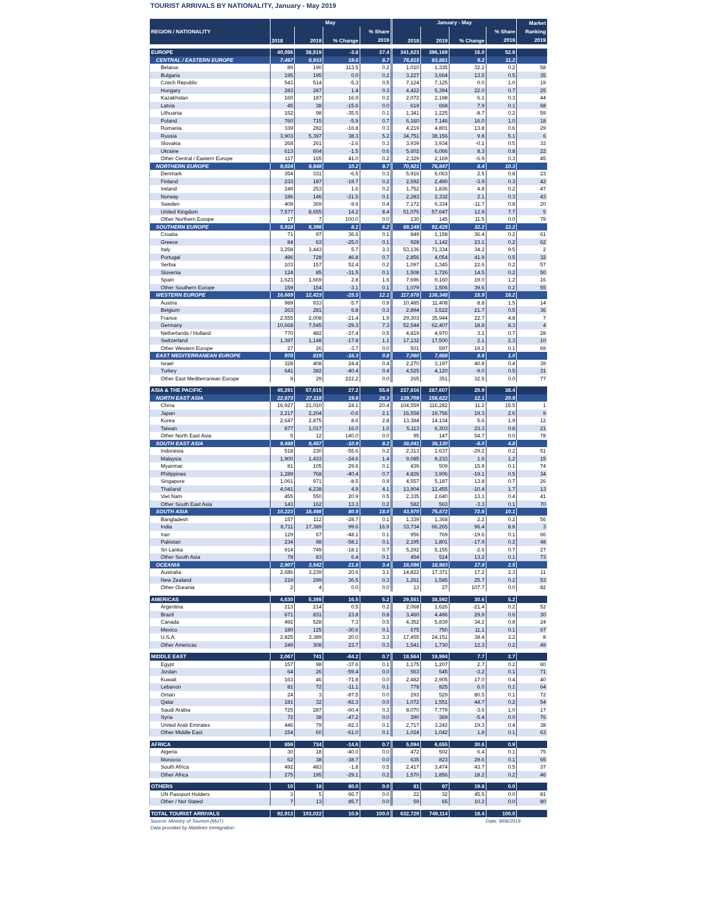TOURIST ARRIVALS BY NATIONALITY, January - May 2019
| REGION / NATIONALITY | May | | | | January - May | | | | Market Ranking 2019 |
| --- | --- | --- | --- | --- | --- | --- | --- | --- | --- |
| | 2018 | 2019 | % Change | % Share 2019 | 2018 | 2019 | % Change | % Share 2019 | |
| EUROPE | 40,056 | 38,519 | -3.8 | 37.4 | 341,623 | 396,169 | 16.0 | 52.9 | |
| CENTRAL / EASTERN EUROPE | 7,467 | 8,933 | 19.6 | 8.7 | 76,815 | 83,881 | 9.2 | 11.2 | |
| Belarus | 89 | 190 | 113.5 | 0.2 | 1,010 | 1,335 | 32.2 | 0.2 | 58 |
| Bulgaria | 195 | 195 | 0.0 | 0.2 | 3,227 | 3,664 | 13.5 | 0.5 | 35 |
| Czech Republic | 543 | 514 | -5.3 | 0.5 | 7,124 | 7,125 | 0.0 | 1.0 | 19 |
| Hungary | 283 | 287 | 1.4 | 0.3 | 4,422 | 5,394 | 22.0 | 0.7 | 25 |
| Kazakhstan | 160 | 187 | 16.9 | 0.2 | 2,072 | 2,198 | 6.1 | 0.3 | 44 |
| Latvia | 45 | 38 | -15.6 | 0.0 | 619 | 668 | 7.9 | 0.1 | 68 |
| Lithuania | 152 | 98 | -35.5 | 0.1 | 1,341 | 1,225 | -8.7 | 0.2 | 59 |
| Poland | 760 | 715 | -5.9 | 0.7 | 6,160 | 7,146 | 16.0 | 1.0 | 18 |
| Romania | 339 | 282 | -16.8 | 0.3 | 4,219 | 4,801 | 13.8 | 0.6 | 29 |
| Russia | 3,903 | 5,397 | 38.3 | 5.2 | 34,751 | 38,156 | 9.8 | 5.1 | 6 |
| Slovakia | 268 | 261 | -2.6 | 0.3 | 3,939 | 3,934 | -0.1 | 0.5 | 33 |
| Ukraine | 613 | 604 | -1.5 | 0.6 | 5,602 | 6,066 | 8.3 | 0.8 | 22 |
| Other Central / Eastern Europe | 117 | 165 | 41.0 | 0.2 | 2,329 | 2,169 | -6.9 | 0.3 | 45 |
| NORTHERN EUROPE | 9,024 | 9,948 | 10.2 | 9.7 | 70,921 | 76,847 | 8.4 | 10.3 | |
| Denmark | 354 | 331 | -6.5 | 0.3 | 5,916 | 6,063 | 2.5 | 0.8 | 23 |
| Finland | 233 | 187 | -19.7 | 0.2 | 2,592 | 2,490 | -3.9 | 0.3 | 42 |
| Ireland | 249 | 253 | 1.6 | 0.2 | 1,752 | 1,836 | 4.8 | 0.2 | 47 |
| Norway | 186 | 146 | -21.5 | 0.1 | 2,283 | 2,332 | 2.1 | 0.3 | 43 |
| Sweden | 408 | 369 | -9.6 | 0.4 | 7,172 | 6,334 | -11.7 | 0.8 | 20 |
| United Kingdom | 7,577 | 8,655 | 14.2 | 8.4 | 51,076 | 57,647 | 12.9 | 7.7 | 5 |
| Other Northern Europe | 17 | 7 | 100.0 | 0.0 | 130 | 145 | 11.5 | 0.0 | 79 |
| SOUTHERN EUROPE | 5,918 | 6,396 | 8.1 | 6.2 | 69,149 | 91,425 | 32.2 | 12.2 | |
| Croatia | 71 | 97 | 36.6 | 0.1 | 849 | 1,158 | 36.4 | 0.2 | 61 |
| Greece | 84 | 63 | -25.0 | 0.1 | 928 | 1,142 | 23.1 | 0.2 | 62 |
| Italy | 3,258 | 3,443 | 5.7 | 3.3 | 53,136 | 71,334 | 34.2 | 9.5 | 2 |
| Portugal | 496 | 728 | 46.8 | 0.7 | 2,856 | 4,054 | 41.9 | 0.5 | 32 |
| Serbia | 103 | 157 | 52.4 | 0.2 | 1,097 | 1,345 | 22.6 | 0.2 | 57 |
| Slovenia | 124 | 85 | -31.5 | 0.1 | 1,508 | 1,726 | 14.5 | 0.2 | 50 |
| Spain | 1,623 | 1,669 | 2.8 | 1.6 | 7,696 | 9,160 | 19.0 | 1.2 | 16 |
| Other Southern Europe | 159 | 154 | -3.1 | 0.1 | 1,079 | 1,506 | 39.6 | 0.2 | 55 |
| WESTERN EUROPE | 16,669 | 12,423 | -25.5 | 12.1 | 117,678 | 136,348 | 15.9 | 18.2 | |
| Austria | 989 | 933 | -5.7 | 0.9 | 10,485 | 11,408 | 8.8 | 1.5 | 14 |
| Belgium | 263 | 281 | 6.8 | 0.3 | 2,894 | 3,522 | 21.7 | 0.5 | 36 |
| France | 2,555 | 2,008 | -21.4 | 1.9 | 29,303 | 35,944 | 22.7 | 4.8 | 7 |
| Germany | 10,668 | 7,545 | -29.3 | 7.3 | 52,544 | 62,407 | 18.8 | 8.3 | 4 |
| Netherlands / Holland | 770 | 482 | -37.4 | 0.5 | 4,819 | 4,970 | 3.1 | 0.7 | 28 |
| Switzerland | 1,397 | 1,148 | -17.8 | 1.1 | 17,132 | 17,500 | 2.1 | 2.3 | 10 |
| Other Western Europe | 27 | 26 | -3.7 | 0.0 | 501 | 597 | 19.2 | 0.1 | 69 |
| EAST MEDITERRANEAN EUROPE | 978 | 819 | -16.3 | 0.8 | 7,060 | 7,668 | 8.6 | 1.0 | |
| Israel | 328 | 408 | 24.4 | 0.4 | 2,270 | 3,197 | 40.8 | 0.4 | 39 |
| Turkey | 641 | 382 | -40.4 | 0.4 | 4,525 | 4,120 | -9.0 | 0.5 | 31 |
| Other East Mediterranean Europe | 9 | 29 | 222.2 | 0.0 | 265 | 351 | 32.5 | 0.0 | 77 |
| ASIA & THE PACIFIC | 45,291 | 57,615 | 27.2 | 55.9 | 237,816 | 287,607 | 20.9 | 38.4 | |
| NORTH EAST ASIA | 22,673 | 27,118 | 19.6 | 26.3 | 139,709 | 156,622 | 12.1 | 20.9 | |
| China | 16,927 | 21,010 | 24.1 | 20.4 | 104,559 | 116,282 | 11.2 | 15.5 | 1 |
| Japan | 2,217 | 2,204 | -0.6 | 2.1 | 16,558 | 19,756 | 19.3 | 2.6 | 9 |
| Korea | 2,647 | 2,875 | 8.6 | 2.8 | 13,384 | 14,134 | 5.6 | 1.9 | 12 |
| Taiwan | 877 | 1,017 | 16.0 | 1.0 | 5,113 | 6,303 | 23.3 | 0.8 | 21 |
| Other North East Asia | 5 | 12 | 140.0 | 0.0 | 95 | 147 | 54.7 | 0.0 | 78 |
| SOUTH EAST ASIA | 9,488 | 8,457 | -10.9 | 8.2 | 38,041 | 36,130 | -5.0 | 4.8 | |
| Indonesia | 518 | 230 | -55.6 | 0.2 | 2,313 | 1,637 | -29.2 | 0.2 | 51 |
| Malaysia | 1,900 | 1,433 | -24.6 | 1.4 | 9,085 | 9,233 | 1.6 | 1.2 | 15 |
| Myanmar | 81 | 105 | 29.6 | 0.1 | 439 | 509 | 15.9 | 0.1 | 74 |
| Philippines | 1,289 | 768 | -40.4 | 0.7 | 4,826 | 3,906 | -19.1 | 0.5 | 34 |
| Singapore | 1,061 | 971 | -8.5 | 0.9 | 4,557 | 5,187 | 13.8 | 0.7 | 26 |
| Thailand | 4,041 | 4,238 | 4.9 | 4.1 | 13,904 | 12,455 | -10.4 | 1.7 | 13 |
| Viet Nam | 455 | 550 | 20.9 | 0.5 | 2,335 | 2,640 | 13.1 | 0.4 | 41 |
| Other South East Asia | 143 | 162 | 13.3 | 0.2 | 582 | 563 | -3.3 | 0.1 | 70 |
| SOUTH ASIA | 10,223 | 18,498 | 80.9 | 18.0 | 43,970 | 75,872 | 72.6 | 10.1 | |
| Bangladesh | 157 | 112 | -28.7 | 0.1 | 1,339 | 1,368 | 2.2 | 0.2 | 56 |
| India | 8,711 | 17,389 | 99.6 | 16.9 | 33,734 | 66,265 | 96.4 | 8.8 | 3 |
| Iran | 129 | 67 | -48.1 | 0.1 | 956 | 769 | -19.6 | 0.1 | 66 |
| Pakistan | 234 | 98 | -58.1 | 0.1 | 2,195 | 1,801 | -17.9 | 0.2 | 48 |
| Sri Lanka | 914 | 749 | -18.1 | 0.7 | 5,292 | 5,155 | -2.6 | 0.7 | 27 |
| Other South Asia | 78 | 83 | 6.4 | 0.1 | 454 | 514 | 13.2 | 0.1 | 73 |
| OCEANIA | 2,907 | 3,542 | 21.8 | 3.4 | 16,096 | 18,983 | 17.9 | 2.5 | |
| Australia | 2,686 | 3,239 | 20.6 | 3.1 | 14,822 | 17,371 | 17.2 | 2.3 | 11 |
| New Zealand | 219 | 299 | 36.5 | 0.3 | 1,261 | 1,585 | 25.7 | 0.2 | 53 |
| Other Oceania | 2 | 4 | 0.0 | 0.0 | 13 | 27 | 107.7 | 0.0 | 82 |
| AMERICAS | 4,630 | 5,395 | 16.5 | 5.2 | 29,551 | 38,592 | 30.6 | 5.2 | |
| Argentina | 213 | 214 | 0.5 | 0.2 | 2,068 | 1,626 | -21.4 | 0.2 | 52 |
| Brazil | 671 | 831 | 23.8 | 0.8 | 3,460 | 4,496 | 29.9 | 0.6 | 30 |
| Canada | 492 | 528 | 7.3 | 0.5 | 4,352 | 5,839 | 34.2 | 0.8 | 24 |
| Mexico | 180 | 125 | -30.6 | 0.1 | 675 | 750 | 11.1 | 0.1 | 67 |
| U.S.A. | 2,825 | 3,389 | 20.0 | 3.3 | 17,455 | 24,151 | 38.4 | 3.2 | 8 |
| Other Americas | 249 | 308 | 23.7 | 0.3 | 1,541 | 1,730 | 12.3 | 0.2 | 49 |
| MIDDLE EAST | 2,067 | 741 | -64.2 | 0.7 | 18,564 | 19,994 | 7.7 | 2.7 | |
| Egypt | 157 | 98 | -37.6 | 0.1 | 1,175 | 1,207 | 2.7 | 0.2 | 60 |
| Jordan | 64 | 26 | -59.4 | 0.0 | 563 | 545 | -3.2 | 0.1 | 71 |
| Kuwait | 163 | 46 | -71.8 | 0.0 | 2,482 | 2,905 | 17.0 | 0.4 | 40 |
| Lebanon | 81 | 72 | -11.1 | 0.1 | 778 | 825 | 6.0 | 0.1 | 64 |
| Oman | 24 | 3 | -87.5 | 0.0 | 293 | 529 | 80.5 | 0.1 | 72 |
| Qatar | 181 | 32 | -82.3 | 0.0 | 1,072 | 1,551 | 44.7 | 0.2 | 54 |
| Saudi Arabia | 725 | 287 | -60.4 | 0.3 | 8,070 | 7,779 | -3.6 | 1.0 | 17 |
| Syria | 72 | 38 | -47.2 | 0.0 | 390 | 369 | -5.4 | 0.0 | 76 |
| United Arab Emirates | 446 | 79 | -82.3 | 0.1 | 2,717 | 3,242 | 19.3 | 0.4 | 38 |
| Other Middle East | 154 | 60 | -61.0 | 0.1 | 1,024 | 1,042 | 1.8 | 0.1 | 63 |
| AFRICA | 859 | 734 | -14.6 | 0.7 | 5,094 | 6,655 | 30.6 | 0.9 | |
| Algeria | 30 | 18 | -40.0 | 0.0 | 472 | 502 | 6.4 | 0.1 | 75 |
| Morocco | 62 | 38 | -38.7 | 0.0 | 635 | 823 | 29.6 | 0.1 | 65 |
| South Africa | 492 | 483 | -1.8 | 0.5 | 2,417 | 3,474 | 43.7 | 0.5 | 37 |
| Other Africa | 275 | 195 | -29.1 | 0.2 | 1,570 | 1,856 | 18.2 | 0.2 | 46 |
| OTHERS | 10 | 18 | 80.0 | 0.0 | 81 | 97 | 19.8 | 0.0 | |
| UN Passport Holders | 3 | 5 | 66.7 | 0.0 | 22 | 32 | 45.5 | 0.0 | 81 |
| Other / Not Stated | 7 | 13 | 85.7 | 0.0 | 59 | 65 | 10.2 | 0.0 | 80 |
| TOTAL TOURIST ARRIVALS | 92,913 | 103,022 | 10.9 | 100.0 | 632,729 | 749,114 | 18.4 | 100.0 | |
Source: Ministry of Tourism (MoT) Date: 9/06/2019
Data provided by Maldives Immigration